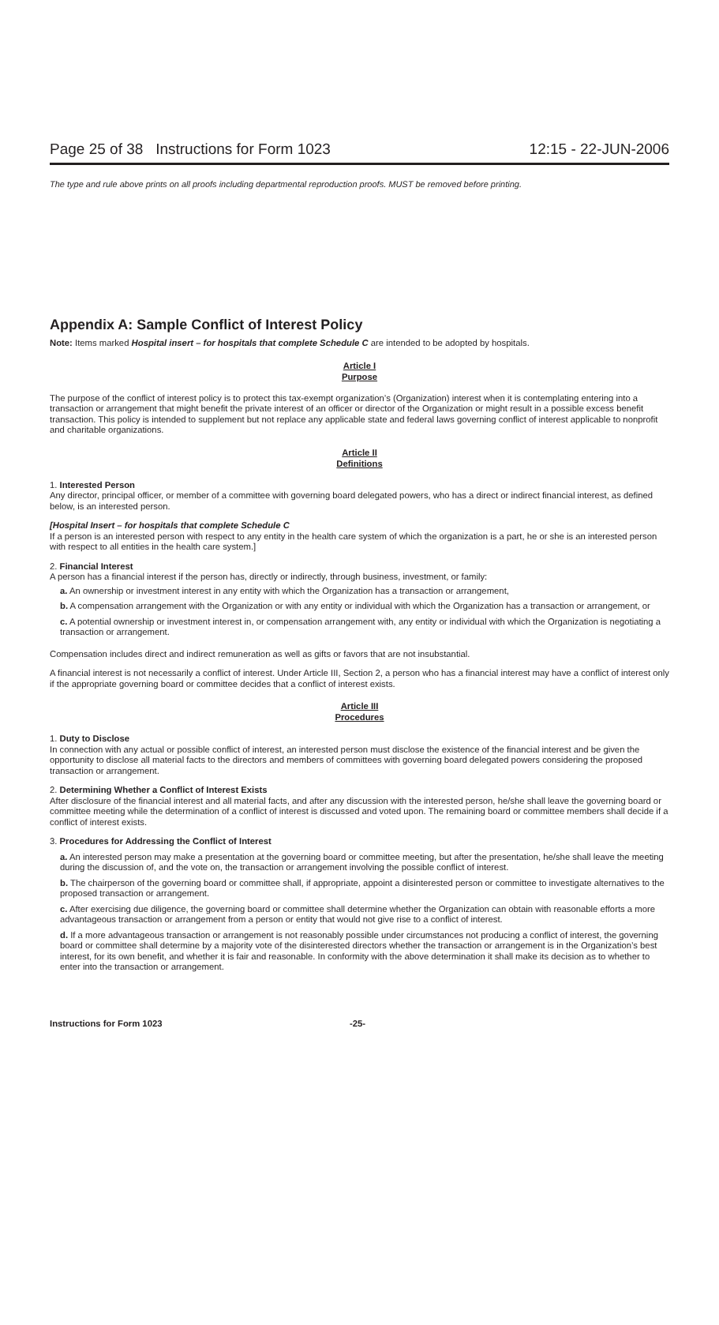Page 25 of 38 Instructions for Form 1023 12:15 - 22-JUN-2006
The type and rule above prints on all proofs including departmental reproduction proofs. MUST be removed before printing.
Appendix A: Sample Conflict of Interest Policy
Note: Items marked Hospital insert – for hospitals that complete Schedule C are intended to be adopted by hospitals.
Article I
Purpose
The purpose of the conflict of interest policy is to protect this tax-exempt organization’s (Organization) interest when it is contemplating entering into a transaction or arrangement that might benefit the private interest of an officer or director of the Organization or might result in a possible excess benefit transaction. This policy is intended to supplement but not replace any applicable state and federal laws governing conflict of interest applicable to nonprofit and charitable organizations.
Article II
Definitions
1. Interested Person
Any director, principal officer, or member of a committee with governing board delegated powers, who has a direct or indirect financial interest, as defined below, is an interested person.
[Hospital Insert – for hospitals that complete Schedule C
If a person is an interested person with respect to any entity in the health care system of which the organization is a part, he or she is an interested person with respect to all entities in the health care system.]
2. Financial Interest
A person has a financial interest if the person has, directly or indirectly, through business, investment, or family:
a. An ownership or investment interest in any entity with which the Organization has a transaction or arrangement,
b. A compensation arrangement with the Organization or with any entity or individual with which the Organization has a transaction or arrangement, or
c. A potential ownership or investment interest in, or compensation arrangement with, any entity or individual with which the Organization is negotiating a transaction or arrangement.
Compensation includes direct and indirect remuneration as well as gifts or favors that are not insubstantial.
A financial interest is not necessarily a conflict of interest. Under Article III, Section 2, a person who has a financial interest may have a conflict of interest only if the appropriate governing board or committee decides that a conflict of interest exists.
Article III
Procedures
1. Duty to Disclose
In connection with any actual or possible conflict of interest, an interested person must disclose the existence of the financial interest and be given the opportunity to disclose all material facts to the directors and members of committees with governing board delegated powers considering the proposed transaction or arrangement.
2. Determining Whether a Conflict of Interest Exists
After disclosure of the financial interest and all material facts, and after any discussion with the interested person, he/she shall leave the governing board or committee meeting while the determination of a conflict of interest is discussed and voted upon. The remaining board or committee members shall decide if a conflict of interest exists.
3. Procedures for Addressing the Conflict of Interest
a. An interested person may make a presentation at the governing board or committee meeting, but after the presentation, he/she shall leave the meeting during the discussion of, and the vote on, the transaction or arrangement involving the possible conflict of interest.
b. The chairperson of the governing board or committee shall, if appropriate, appoint a disinterested person or committee to investigate alternatives to the proposed transaction or arrangement.
c. After exercising due diligence, the governing board or committee shall determine whether the Organization can obtain with reasonable efforts a more advantageous transaction or arrangement from a person or entity that would not give rise to a conflict of interest.
d. If a more advantageous transaction or arrangement is not reasonably possible under circumstances not producing a conflict of interest, the governing board or committee shall determine by a majority vote of the disinterested directors whether the transaction or arrangement is in the Organization’s best interest, for its own benefit, and whether it is fair and reasonable. In conformity with the above determination it shall make its decision as to whether to enter into the transaction or arrangement.
Instructions for Form 1023 -25-